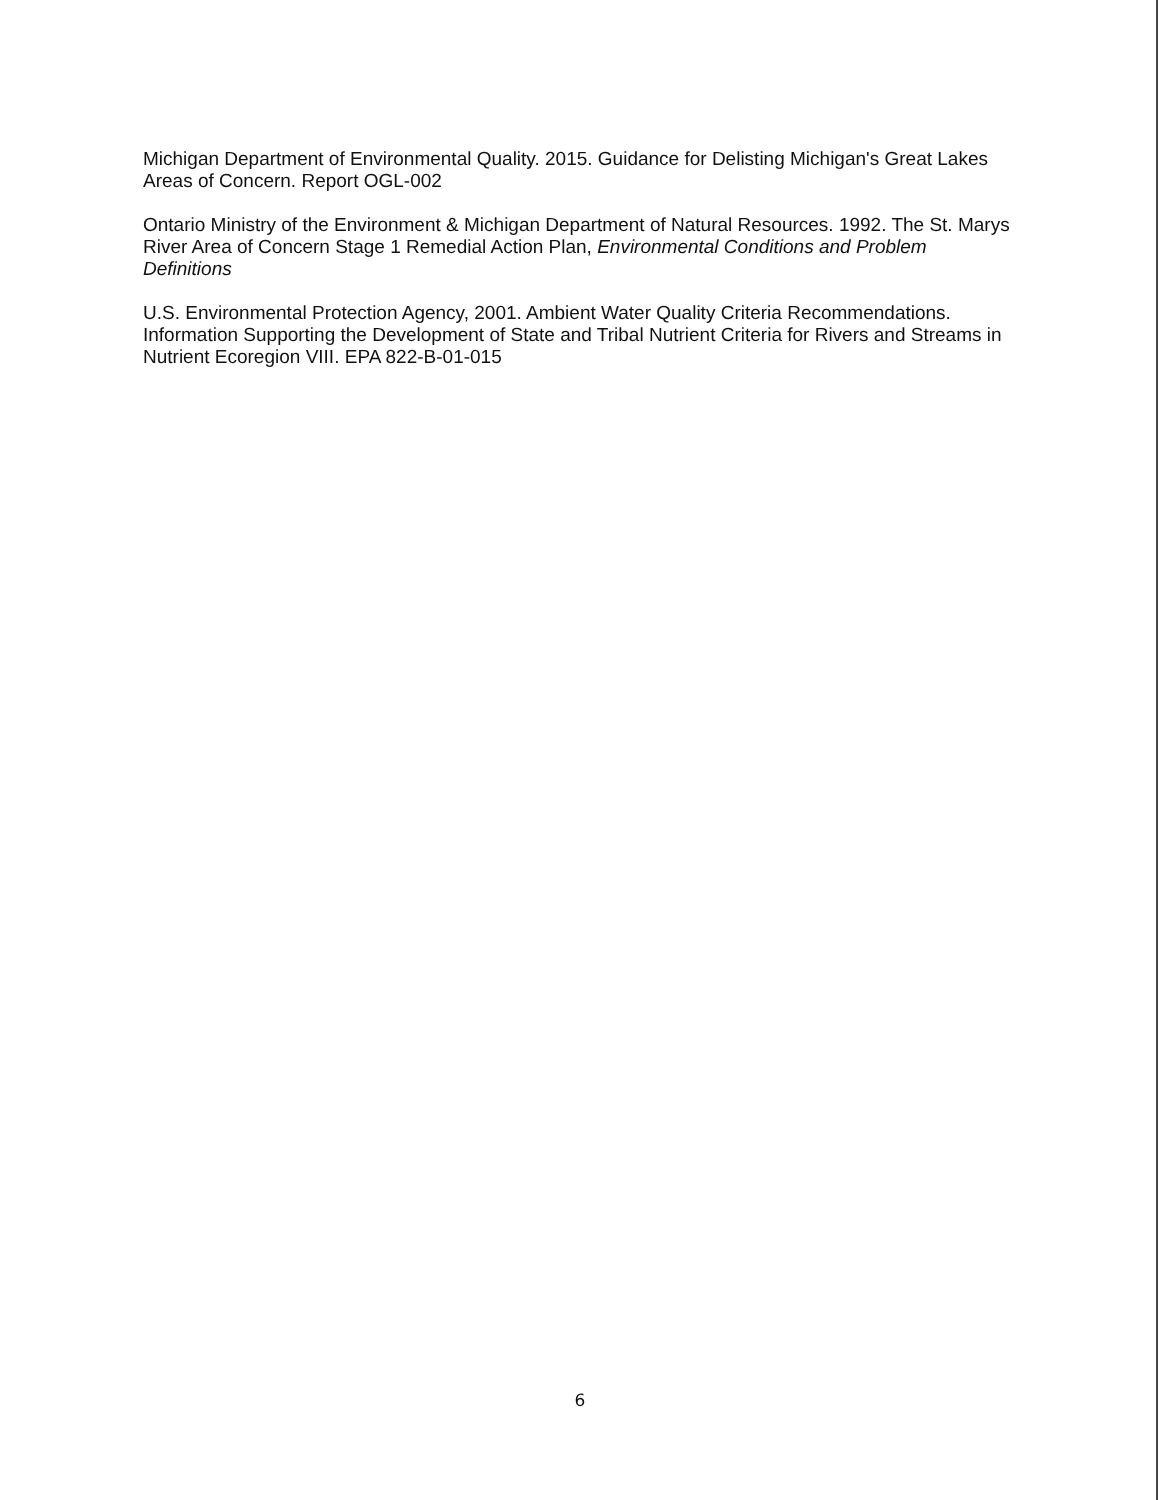Michigan Department of Environmental Quality. 2015. Guidance for Delisting Michigan's Great Lakes Areas of Concern. Report OGL-002
Ontario Ministry of the Environment & Michigan Department of Natural Resources. 1992. The St. Marys River Area of Concern Stage 1 Remedial Action Plan, Environmental Conditions and Problem Definitions
U.S. Environmental Protection Agency, 2001. Ambient Water Quality Criteria Recommendations. Information Supporting the Development of State and Tribal Nutrient Criteria for Rivers and Streams in Nutrient Ecoregion VIII. EPA 822-B-01-015
6